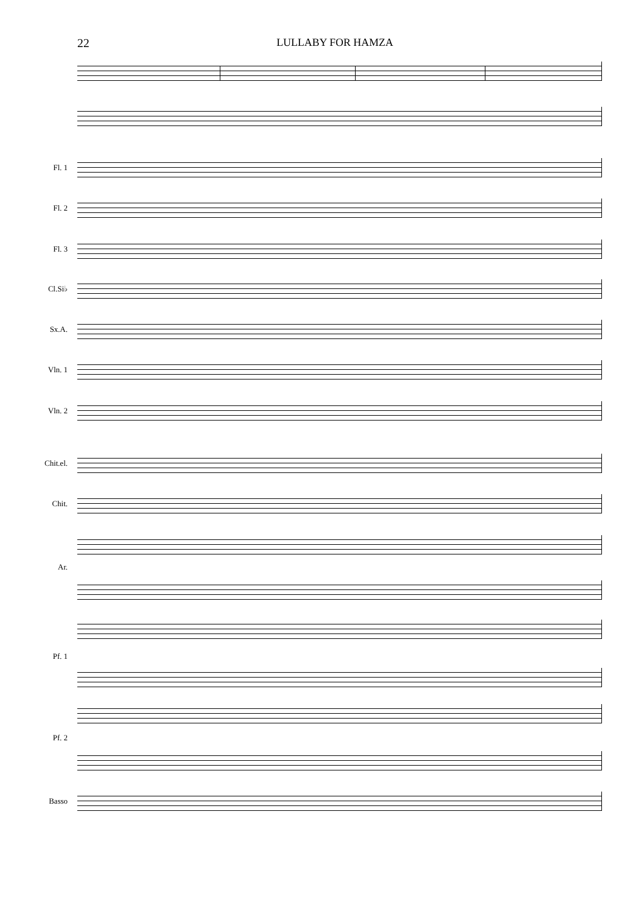22 LULLABY FOR HAMZA
Fl. 1
Fl. 2
Fl. 3
Cl.Si♭
Sx.A.
Vln. 1
Vln. 2
Chit.el.
Chit.
Ar.
Pf. 1
Pf. 2
Basso